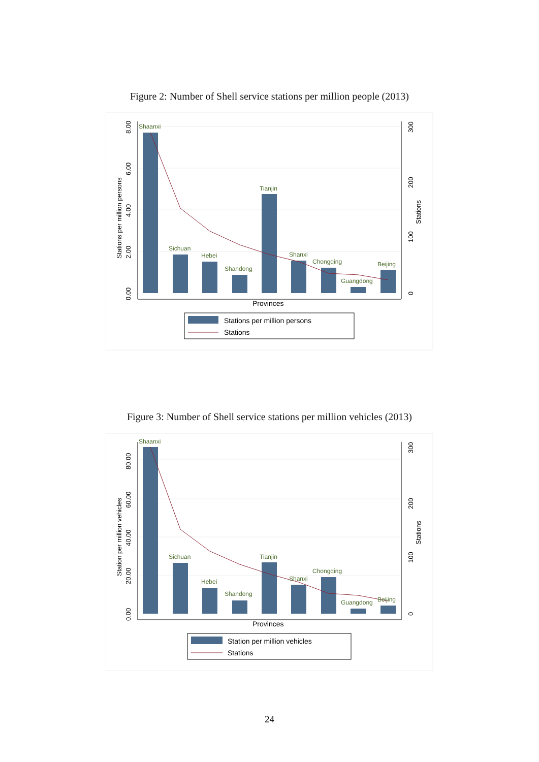Figure 2: Number of Shell service stations per million people (2013)
Shaanxi
Sichuan
Hebei
Shandong
Tianjin
Shanxi
Chongqing
Guangdong
Beijing
0.00
2.00
4.00
6.00
8.00
Stations per million persons
0
100
200
300
Stations
Provinces
Stations per million persons
Stations
Figure 3: Number of Shell service stations per million vehicles (2013)
Shaanxi
Sichuan
Hebei
Shandong
Tianjin
Shanxi
Chongqing
Guangdong
Beijing
0.00
20.00
40.00
60.00
80.00
Station per million vehicles
0
100
200
300
Stations
Provinces
Station per million vehicles
Stations
24